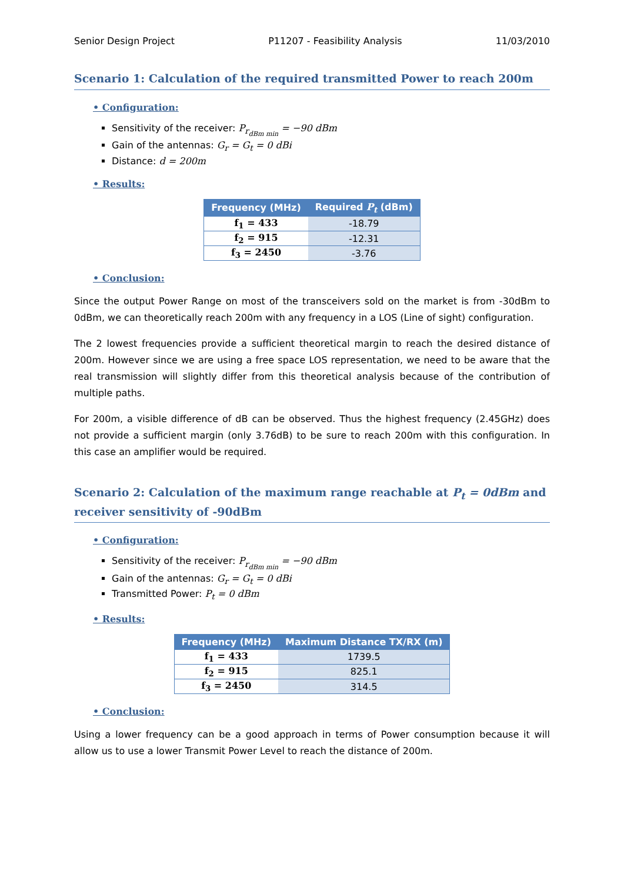Senior Design Project P11207 - Feasibility Analysis 11/03/2010
Scenario 1: Calculation of the required transmitted Power to reach 200m
• Configuration:
Sensitivity of the receiver: P<sub>r<sub>dBm min</sub></sub> = −90 dBm
Gain of the antennas: G<sub>r</sub> = G<sub>t</sub> = 0 dBi
Distance: d = 200m
• Results:
| Frequency (MHz) | Required P<sub>t</sub> (dBm) |
| --- | --- |
| f<sub>1</sub> = 433 | -18.79 |
| f<sub>2</sub> = 915 | -12.31 |
| f<sub>3</sub> = 2450 | -3.76 |
• Conclusion:
Since the output Power Range on most of the transceivers sold on the market is from -30dBm to 0dBm, we can theoretically reach 200m with any frequency in a LOS (Line of sight) configuration.
The 2 lowest frequencies provide a sufficient theoretical margin to reach the desired distance of 200m. However since we are using a free space LOS representation, we need to be aware that the real transmission will slightly differ from this theoretical analysis because of the contribution of multiple paths.
For 200m, a visible difference of dB can be observed. Thus the highest frequency (2.45GHz) does not provide a sufficient margin (only 3.76dB) to be sure to reach 200m with this configuration. In this case an amplifier would be required.
Scenario 2: Calculation of the maximum range reachable at P<sub>t</sub> = 0dBm and receiver sensitivity of -90dBm
• Configuration:
Sensitivity of the receiver: P<sub>r<sub>dBm min</sub></sub> = −90 dBm
Gain of the antennas: G<sub>r</sub> = G<sub>t</sub> = 0 dBi
Transmitted Power: P<sub>t</sub> = 0 dBm
• Results:
| Frequency (MHz) | Maximum Distance TX/RX (m) |
| --- | --- |
| f<sub>1</sub> = 433 | 1739.5 |
| f<sub>2</sub> = 915 | 825.1 |
| f<sub>3</sub> = 2450 | 314.5 |
• Conclusion:
Using a lower frequency can be a good approach in terms of Power consumption because it will allow us to use a lower Transmit Power Level to reach the distance of 200m.